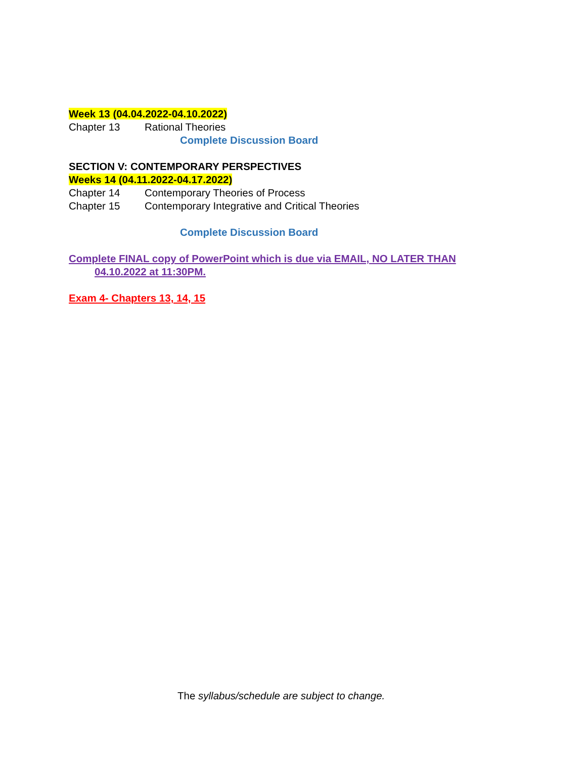Week 13 (04.04.2022-04.10.2022)
Chapter 13 Rational Theories
Complete Discussion Board
SECTION V: CONTEMPORARY PERSPECTIVES
Weeks 14 (04.11.2022-04.17.2022)
Chapter 14 Contemporary Theories of Process
Chapter 15 Contemporary Integrative and Critical Theories
Complete Discussion Board
Complete FINAL copy of PowerPoint which is due via EMAIL, NO LATER THAN
04.10.2022 at 11:30PM.
Exam 4- Chapters 13, 14, 15
The syllabus/schedule are subject to change.